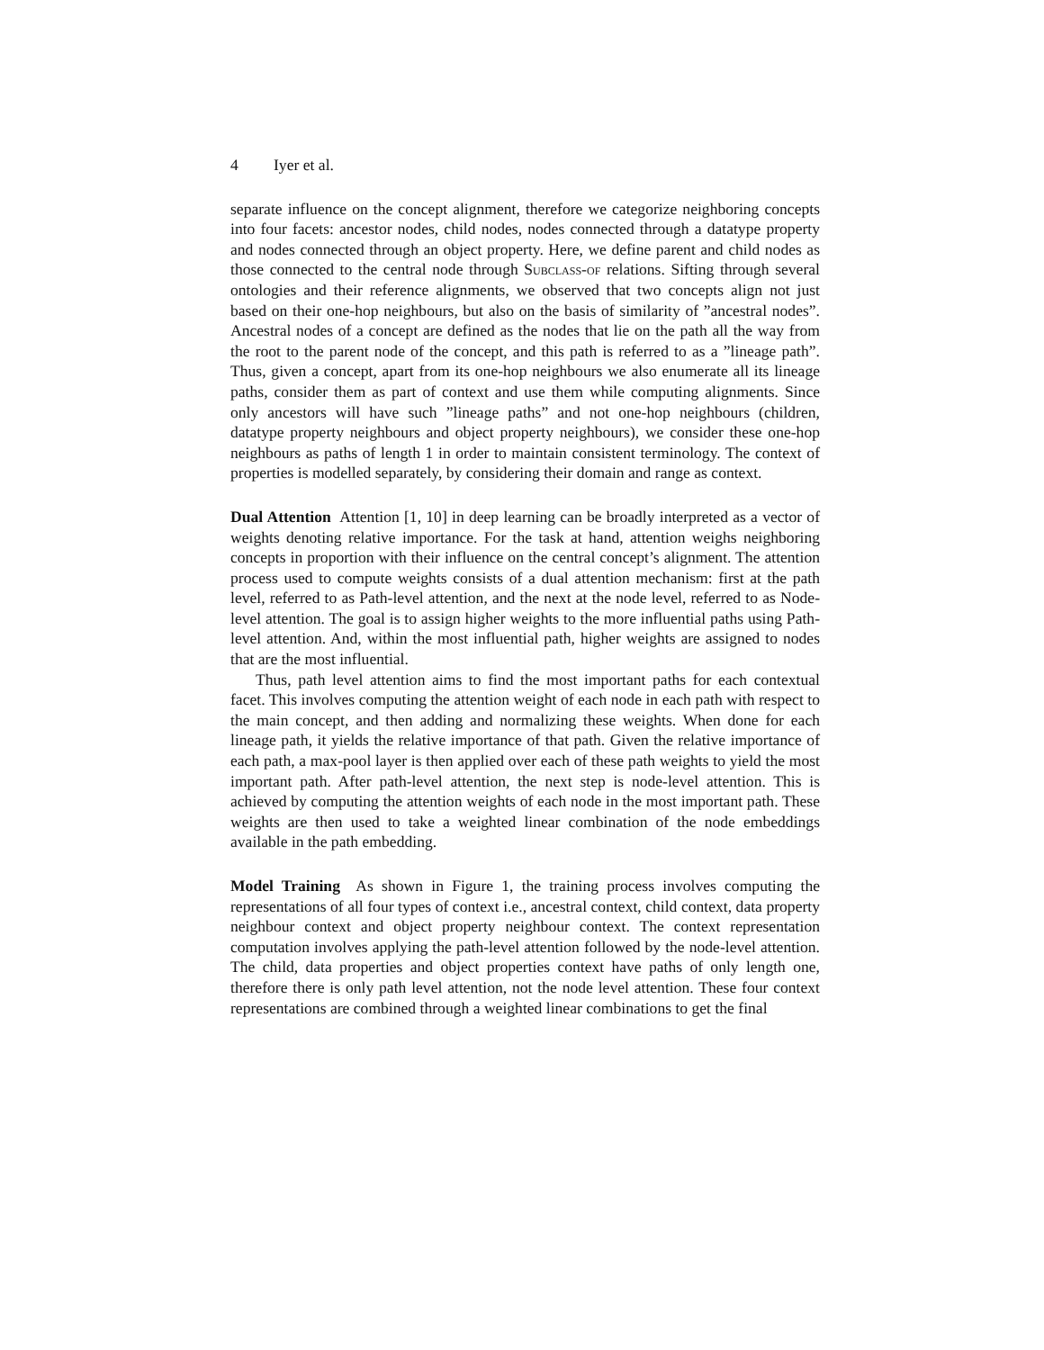4 Iyer et al.
separate influence on the concept alignment, therefore we categorize neighboring concepts into four facets: ancestor nodes, child nodes, nodes connected through a datatype property and nodes connected through an object property. Here, we define parent and child nodes as those connected to the central node through Subclass-of relations. Sifting through several ontologies and their reference alignments, we observed that two concepts align not just based on their one-hop neighbours, but also on the basis of similarity of ”ancestral nodes”. Ancestral nodes of a concept are defined as the nodes that lie on the path all the way from the root to the parent node of the concept, and this path is referred to as a ”lineage path”. Thus, given a concept, apart from its one-hop neighbours we also enumerate all its lineage paths, consider them as part of context and use them while computing alignments. Since only ancestors will have such ”lineage paths” and not one-hop neighbours (children, datatype property neighbours and object property neighbours), we consider these one-hop neighbours as paths of length 1 in order to maintain consistent terminology. The context of properties is modelled separately, by considering their domain and range as context.
Dual Attention Attention [1, 10] in deep learning can be broadly interpreted as a vector of weights denoting relative importance. For the task at hand, attention weighs neighboring concepts in proportion with their influence on the central concept’s alignment. The attention process used to compute weights consists of a dual attention mechanism: first at the path level, referred to as Path-level attention, and the next at the node level, referred to as Node-level attention. The goal is to assign higher weights to the more influential paths using Path-level attention. And, within the most influential path, higher weights are assigned to nodes that are the most influential.
Thus, path level attention aims to find the most important paths for each contextual facet. This involves computing the attention weight of each node in each path with respect to the main concept, and then adding and normalizing these weights. When done for each lineage path, it yields the relative importance of that path. Given the relative importance of each path, a max-pool layer is then applied over each of these path weights to yield the most important path. After path-level attention, the next step is node-level attention. This is achieved by computing the attention weights of each node in the most important path. These weights are then used to take a weighted linear combination of the node embeddings available in the path embedding.
Model Training As shown in Figure 1, the training process involves computing the representations of all four types of context i.e., ancestral context, child context, data property neighbour context and object property neighbour context. The context representation computation involves applying the path-level attention followed by the node-level attention. The child, data properties and object properties context have paths of only length one, therefore there is only path level attention, not the node level attention. These four context representations are combined through a weighted linear combinations to get the final